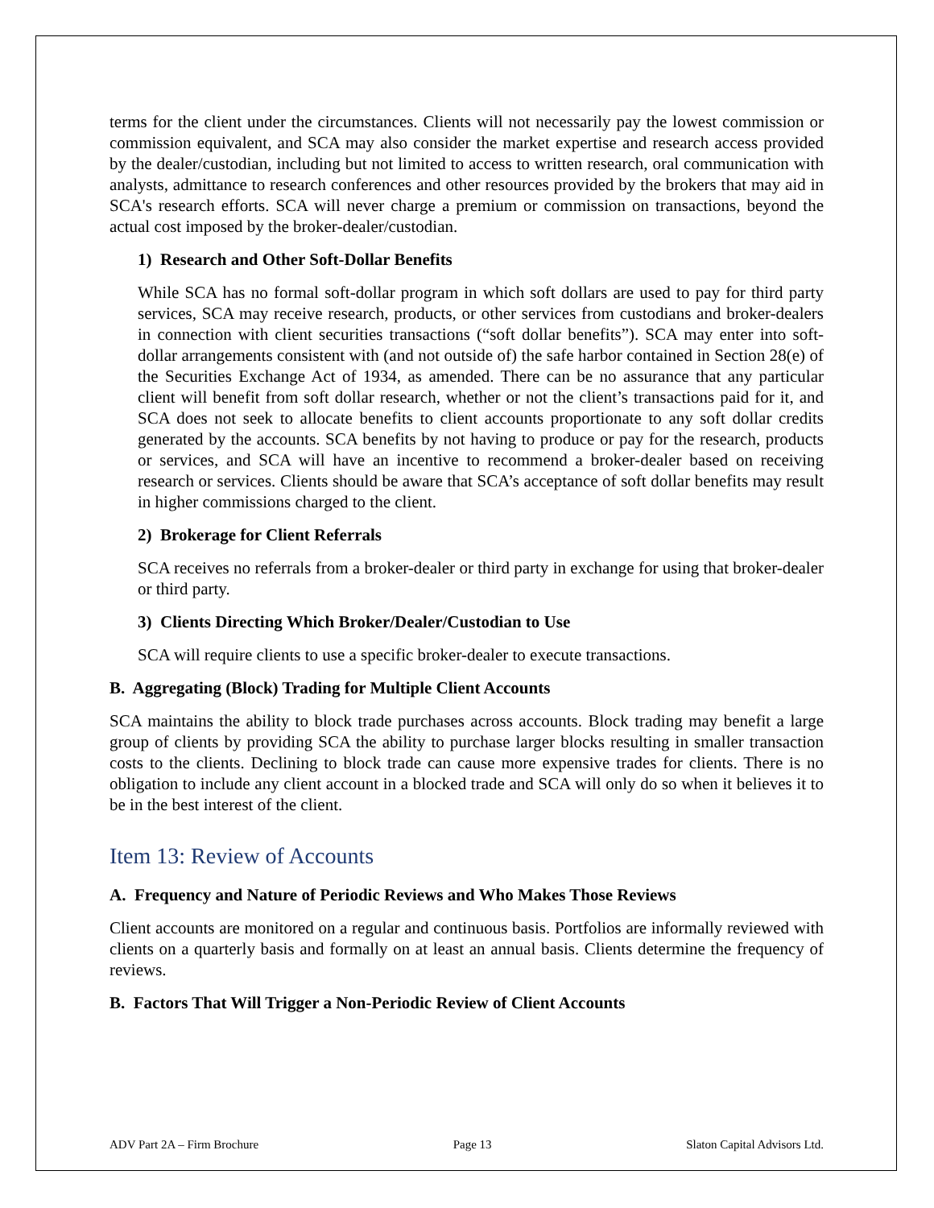terms for the client under the circumstances. Clients will not necessarily pay the lowest commission or commission equivalent, and SCA may also consider the market expertise and research access provided by the dealer/custodian, including but not limited to access to written research, oral communication with analysts, admittance to research conferences and other resources provided by the brokers that may aid in SCA's research efforts. SCA will never charge a premium or commission on transactions, beyond the actual cost imposed by the broker-dealer/custodian.
1) Research and Other Soft-Dollar Benefits
While SCA has no formal soft-dollar program in which soft dollars are used to pay for third party services, SCA may receive research, products, or other services from custodians and broker-dealers in connection with client securities transactions (“soft dollar benefits”). SCA may enter into soft-dollar arrangements consistent with (and not outside of) the safe harbor contained in Section 28(e) of the Securities Exchange Act of 1934, as amended. There can be no assurance that any particular client will benefit from soft dollar research, whether or not the client’s transactions paid for it, and SCA does not seek to allocate benefits to client accounts proportionate to any soft dollar credits generated by the accounts. SCA benefits by not having to produce or pay for the research, products or services, and SCA will have an incentive to recommend a broker-dealer based on receiving research or services. Clients should be aware that SCA’s acceptance of soft dollar benefits may result in higher commissions charged to the client.
2) Brokerage for Client Referrals
SCA receives no referrals from a broker-dealer or third party in exchange for using that broker-dealer or third party.
3) Clients Directing Which Broker/Dealer/Custodian to Use
SCA will require clients to use a specific broker-dealer to execute transactions.
B. Aggregating (Block) Trading for Multiple Client Accounts
SCA maintains the ability to block trade purchases across accounts. Block trading may benefit a large group of clients by providing SCA the ability to purchase larger blocks resulting in smaller transaction costs to the clients. Declining to block trade can cause more expensive trades for clients. There is no obligation to include any client account in a blocked trade and SCA will only do so when it believes it to be in the best interest of the client.
Item 13: Review of Accounts
A. Frequency and Nature of Periodic Reviews and Who Makes Those Reviews
Client accounts are monitored on a regular and continuous basis. Portfolios are informally reviewed with clients on a quarterly basis and formally on at least an annual basis. Clients determine the frequency of reviews.
B. Factors That Will Trigger a Non-Periodic Review of Client Accounts
ADV Part 2A – Firm Brochure Page 13 Slaton Capital Advisors Ltd.